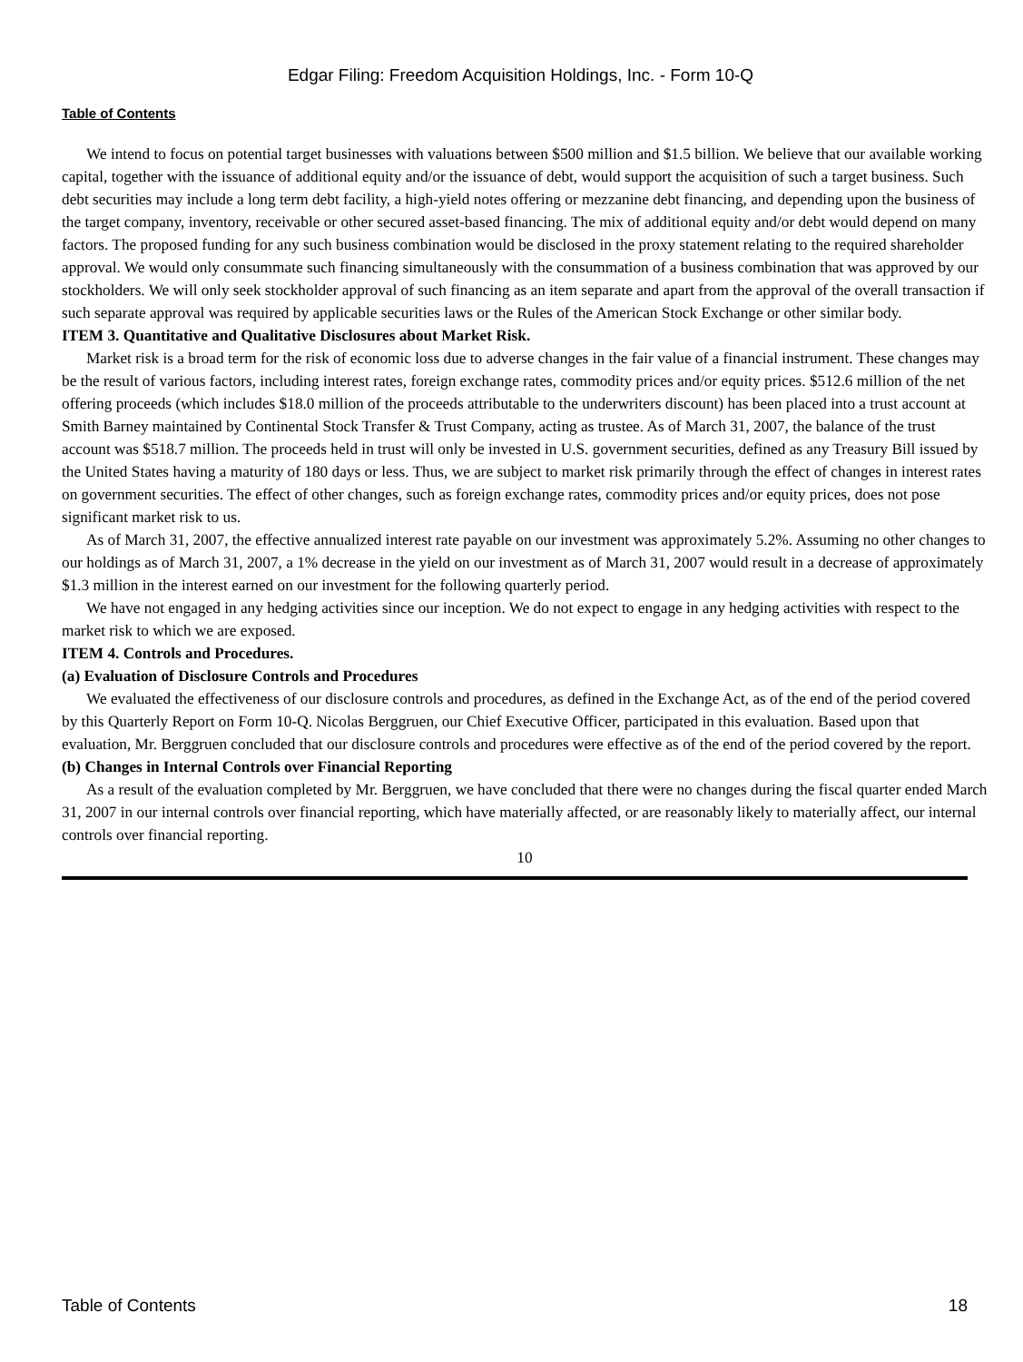Edgar Filing: Freedom Acquisition Holdings, Inc. - Form 10-Q
Table of Contents
We intend to focus on potential target businesses with valuations between $500 million and $1.5 billion. We believe that our available working capital, together with the issuance of additional equity and/or the issuance of debt, would support the acquisition of such a target business. Such debt securities may include a long term debt facility, a high-yield notes offering or mezzanine debt financing, and depending upon the business of the target company, inventory, receivable or other secured asset-based financing. The mix of additional equity and/or debt would depend on many factors. The proposed funding for any such business combination would be disclosed in the proxy statement relating to the required shareholder approval. We would only consummate such financing simultaneously with the consummation of a business combination that was approved by our stockholders. We will only seek stockholder approval of such financing as an item separate and apart from the approval of the overall transaction if such separate approval was required by applicable securities laws or the Rules of the American Stock Exchange or other similar body.
ITEM 3. Quantitative and Qualitative Disclosures about Market Risk.
Market risk is a broad term for the risk of economic loss due to adverse changes in the fair value of a financial instrument. These changes may be the result of various factors, including interest rates, foreign exchange rates, commodity prices and/or equity prices. $512.6 million of the net offering proceeds (which includes $18.0 million of the proceeds attributable to the underwriters discount) has been placed into a trust account at Smith Barney maintained by Continental Stock Transfer & Trust Company, acting as trustee. As of March 31, 2007, the balance of the trust account was $518.7 million. The proceeds held in trust will only be invested in U.S. government securities, defined as any Treasury Bill issued by the United States having a maturity of 180 days or less. Thus, we are subject to market risk primarily through the effect of changes in interest rates on government securities. The effect of other changes, such as foreign exchange rates, commodity prices and/or equity prices, does not pose significant market risk to us.
As of March 31, 2007, the effective annualized interest rate payable on our investment was approximately 5.2%. Assuming no other changes to our holdings as of March 31, 2007, a 1% decrease in the yield on our investment as of March 31, 2007 would result in a decrease of approximately $1.3 million in the interest earned on our investment for the following quarterly period.
We have not engaged in any hedging activities since our inception. We do not expect to engage in any hedging activities with respect to the market risk to which we are exposed.
ITEM 4. Controls and Procedures.
(a) Evaluation of Disclosure Controls and Procedures
We evaluated the effectiveness of our disclosure controls and procedures, as defined in the Exchange Act, as of the end of the period covered by this Quarterly Report on Form 10-Q. Nicolas Berggruen, our Chief Executive Officer, participated in this evaluation. Based upon that evaluation, Mr. Berggruen concluded that our disclosure controls and procedures were effective as of the end of the period covered by the report.
(b) Changes in Internal Controls over Financial Reporting
As a result of the evaluation completed by Mr. Berggruen, we have concluded that there were no changes during the fiscal quarter ended March 31, 2007 in our internal controls over financial reporting, which have materially affected, or are reasonably likely to materially affect, our internal controls over financial reporting.
10
Table of Contents 18